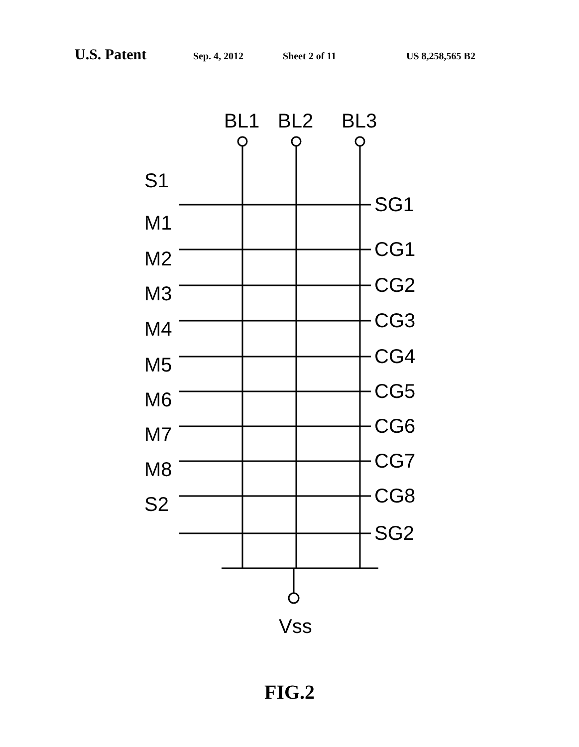U.S. Patent Sep. 4, 2012 Sheet 2 of 11 US 8,258,565 B2
BL1
BL2
BL3
S1
M1
M2
M3
M4
M5
M6
M7
M8
S2
SG1
CG1
CG2
CG3
CG4
CG5
CG6
CG7
CG8
SG2
Vss
FIG.2